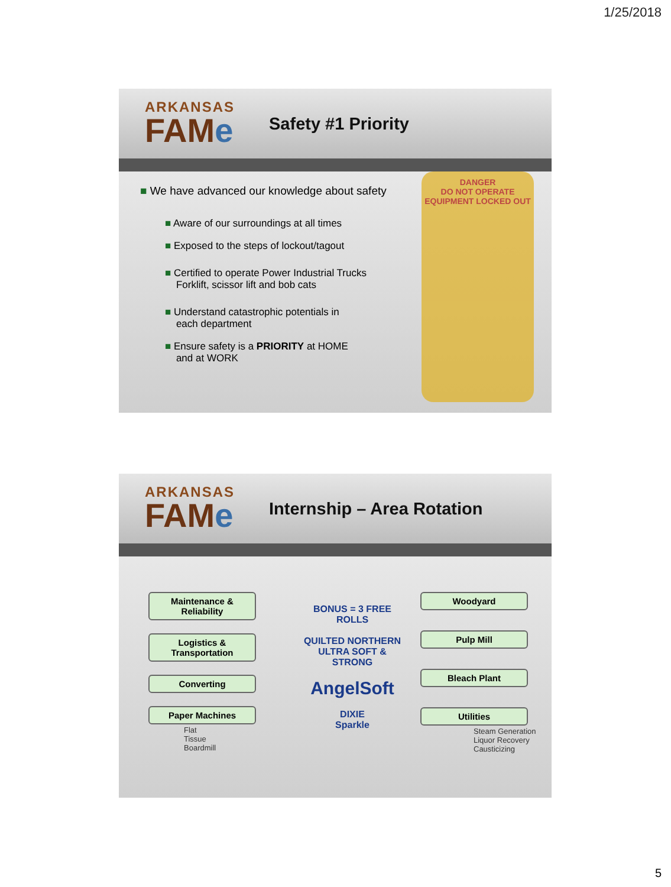1/25/2018
ARKANSAS
FAMe
Safety #1 Priority
■ We have advanced our knowledge about safety
■ Aware of our surroundings at all times
■ Exposed to the steps of lockout/tagout
■ Certified to operate Power Industrial Trucks
Forklift, scissor lift and bob cats
■ Understand catastrophic potentials in
each department
■ Ensure safety is a PRIORITY at HOME
and at WORK
DANGER
DO NOT OPERATE
EQUIPMENT LOCKED OUT
ARKANSAS
FAMe
Internship – Area Rotation
Maintenance & Reliability
Logistics & Transportation
Converting
Paper Machines
Flat
Tissue
Boardmill
BONUS = 3 FREE ROLLS
QUILTED NORTHERN
ULTRA SOFT & STRONG
AngelSoft
DIXIE
Sparkle
Woodyard
Pulp Mill
Bleach Plant
Utilities
Steam Generation
Liquor Recovery
Causticizing
5